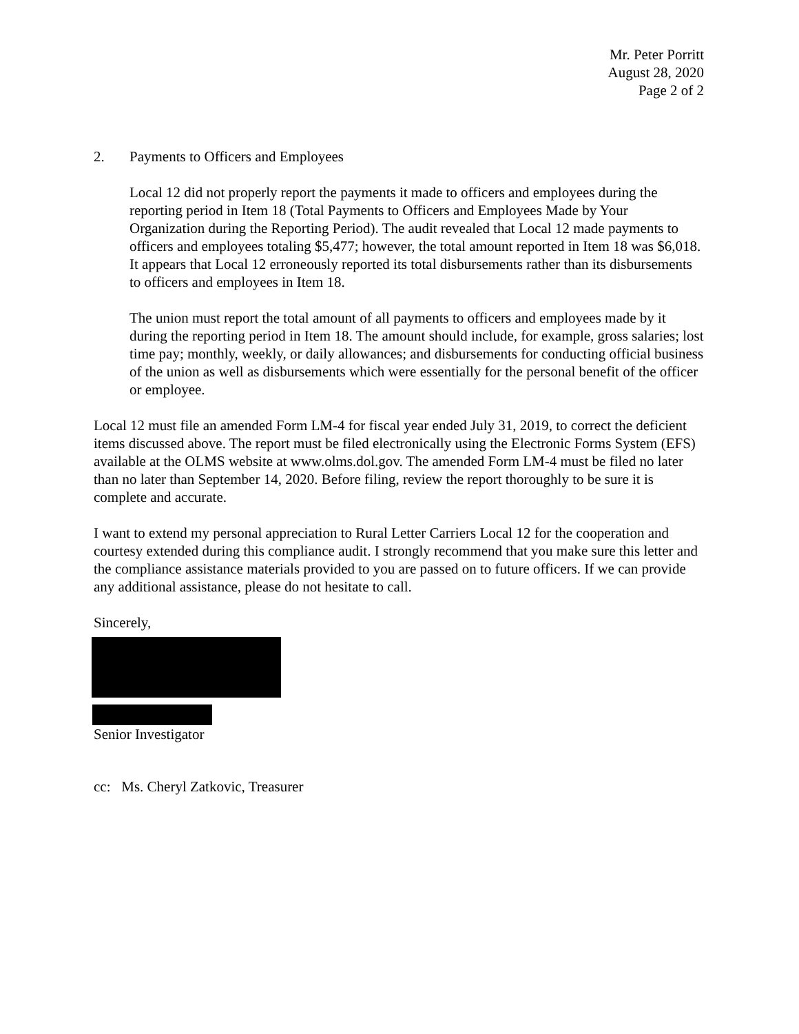Mr. Peter Porritt
August 28, 2020
Page 2 of 2
2. Payments to Officers and Employees
Local 12 did not properly report the payments it made to officers and employees during the reporting period in Item 18 (Total Payments to Officers and Employees Made by Your Organization during the Reporting Period). The audit revealed that Local 12 made payments to officers and employees totaling $5,477; however, the total amount reported in Item 18 was $6,018. It appears that Local 12 erroneously reported its total disbursements rather than its disbursements to officers and employees in Item 18.
The union must report the total amount of all payments to officers and employees made by it during the reporting period in Item 18. The amount should include, for example, gross salaries; lost time pay; monthly, weekly, or daily allowances; and disbursements for conducting official business of the union as well as disbursements which were essentially for the personal benefit of the officer or employee.
Local 12 must file an amended Form LM-4 for fiscal year ended July 31, 2019, to correct the deficient items discussed above. The report must be filed electronically using the Electronic Forms System (EFS) available at the OLMS website at www.olms.dol.gov. The amended Form LM-4 must be filed no later than no later than September 14, 2020. Before filing, review the report thoroughly to be sure it is complete and accurate.
I want to extend my personal appreciation to Rural Letter Carriers Local 12 for the cooperation and courtesy extended during this compliance audit. I strongly recommend that you make sure this letter and the compliance assistance materials provided to you are passed on to future officers. If we can provide any additional assistance, please do not hesitate to call.
Sincerely,
Senior Investigator
cc: Ms. Cheryl Zatkovic, Treasurer